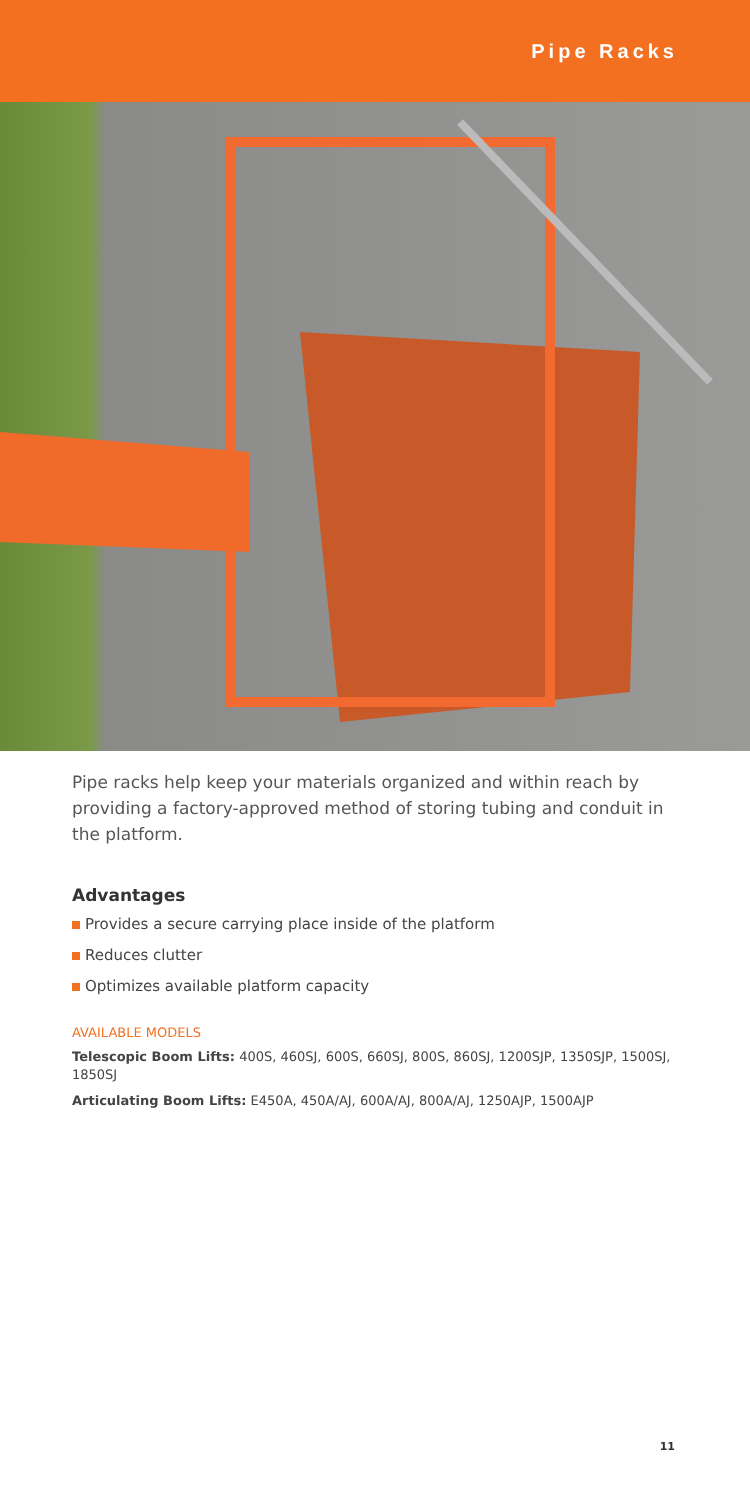Pipe Racks
Pipe racks help keep your materials organized and within reach by providing a factory-approved method of storing tubing and conduit in the platform.
Advantages
Provides a secure carrying place inside of the platform
Reduces clutter
Optimizes available platform capacity
AVAILABLE MODELS
Telescopic Boom Lifts: 400S, 460SJ, 600S, 660SJ, 800S, 860SJ, 1200SJP, 1350SJP, 1500SJ, 1850SJ
Articulating Boom Lifts: E450A, 450A/AJ, 600A/AJ, 800A/AJ, 1250AJP, 1500AJP
11